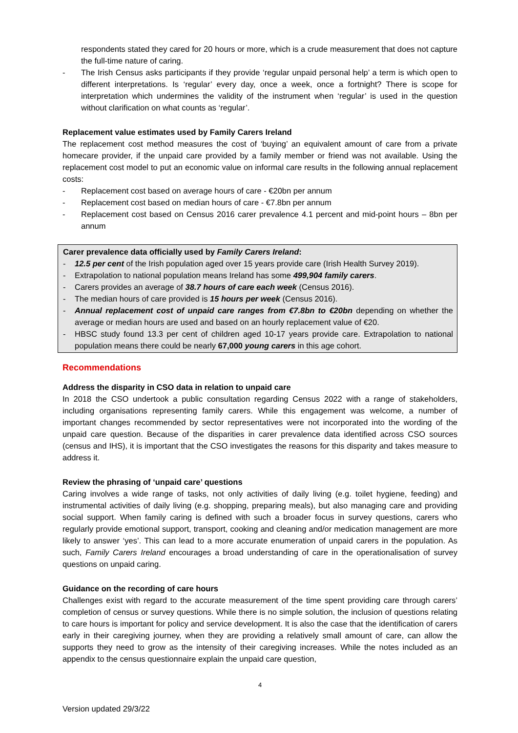respondents stated they cared for 20 hours or more, which is a crude measurement that does not capture the full-time nature of caring.
- The Irish Census asks participants if they provide ‘regular unpaid personal help’ a term is which open to different interpretations. Is ‘regular’ every day, once a week, once a fortnight? There is scope for interpretation which undermines the validity of the instrument when ‘regular’ is used in the question without clarification on what counts as ‘regular’.
Replacement value estimates used by Family Carers Ireland
The replacement cost method measures the cost of ‘buying’ an equivalent amount of care from a private homecare provider, if the unpaid care provided by a family member or friend was not available. Using the replacement cost model to put an economic value on informal care results in the following annual replacement costs:
- Replacement cost based on average hours of care - €20bn per annum
- Replacement cost based on median hours of care - €7.8bn per annum
- Replacement cost based on Census 2016 carer prevalence 4.1 percent and mid-point hours – 8bn per annum
Carer prevalence data officially used by Family Carers Ireland:
- 12.5 per cent of the Irish population aged over 15 years provide care (Irish Health Survey 2019).
- Extrapolation to national population means Ireland has some 499,904 family carers.
- Carers provides an average of 38.7 hours of care each week (Census 2016).
- The median hours of care provided is 15 hours per week (Census 2016).
- Annual replacement cost of unpaid care ranges from €7.8bn to €20bn depending on whether the average or median hours are used and based on an hourly replacement value of €20.
- HBSC study found 13.3 per cent of children aged 10-17 years provide care. Extrapolation to national population means there could be nearly 67,000 young carers in this age cohort.
Recommendations
Address the disparity in CSO data in relation to unpaid care
In 2018 the CSO undertook a public consultation regarding Census 2022 with a range of stakeholders, including organisations representing family carers. While this engagement was welcome, a number of important changes recommended by sector representatives were not incorporated into the wording of the unpaid care question. Because of the disparities in carer prevalence data identified across CSO sources (census and IHS), it is important that the CSO investigates the reasons for this disparity and takes measure to address it.
Review the phrasing of ‘unpaid care’ questions
Caring involves a wide range of tasks, not only activities of daily living (e.g. toilet hygiene, feeding) and instrumental activities of daily living (e.g. shopping, preparing meals), but also managing care and providing social support. When family caring is defined with such a broader focus in survey questions, carers who regularly provide emotional support, transport, cooking and cleaning and/or medication management are more likely to answer ‘yes’. This can lead to a more accurate enumeration of unpaid carers in the population. As such, Family Carers Ireland encourages a broad understanding of care in the operationalisation of survey questions on unpaid caring.
Guidance on the recording of care hours
Challenges exist with regard to the accurate measurement of the time spent providing care through carers’ completion of census or survey questions. While there is no simple solution, the inclusion of questions relating to care hours is important for policy and service development. It is also the case that the identification of carers early in their caregiving journey, when they are providing a relatively small amount of care, can allow the supports they need to grow as the intensity of their caregiving increases. While the notes included as an appendix to the census questionnaire explain the unpaid care question,
4
Version updated 29/3/22